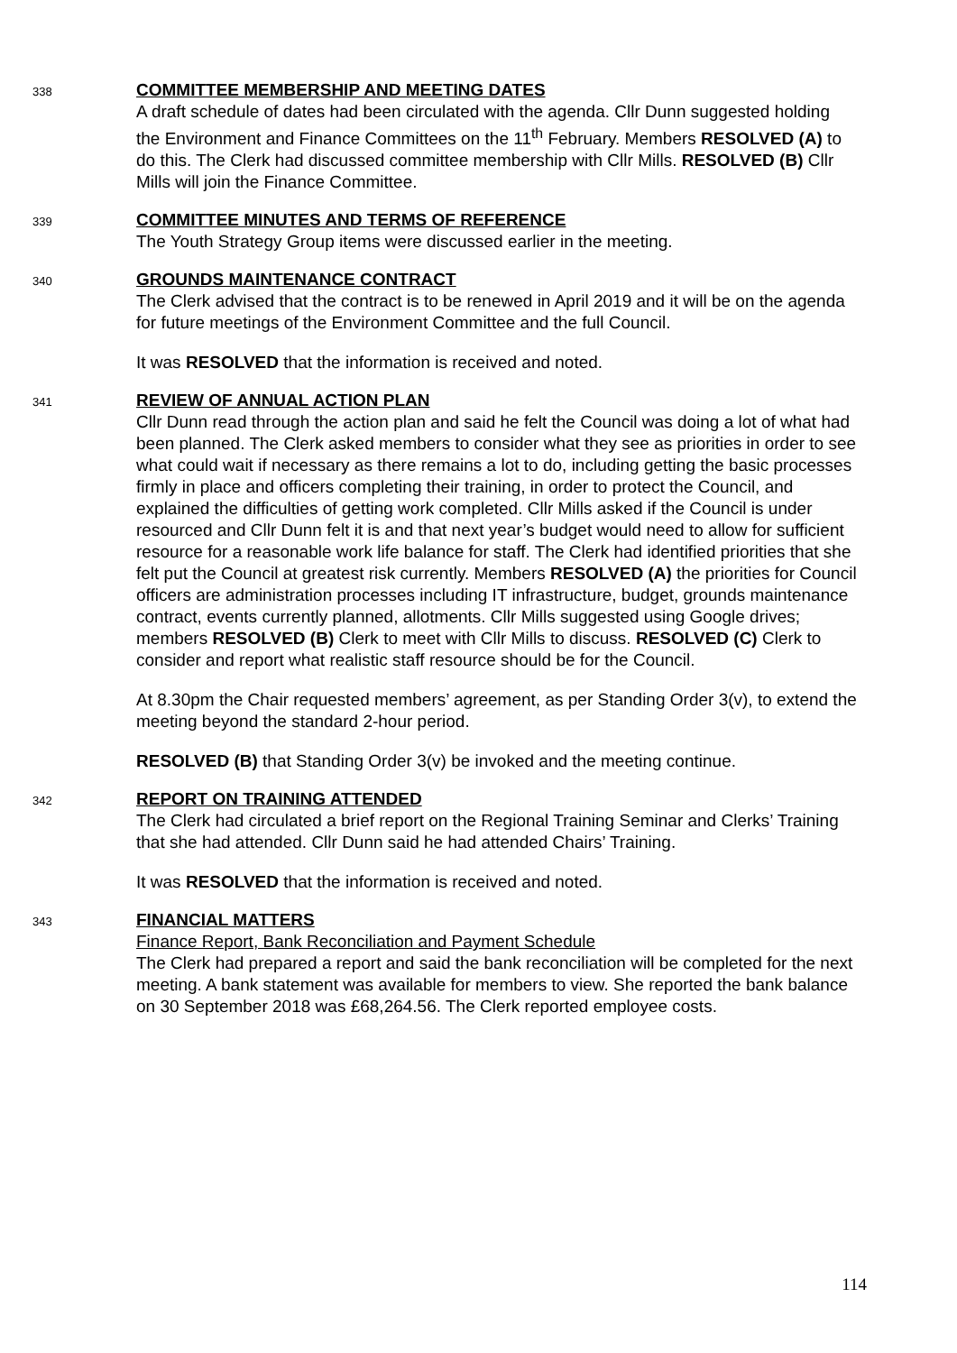338
COMMITTEE MEMBERSHIP AND MEETING DATES
A draft schedule of dates had been circulated with the agenda. Cllr Dunn suggested holding the Environment and Finance Committees on the 11<sup>th</sup> February. Members RESOLVED (A) to do this. The Clerk had discussed committee membership with Cllr Mills. RESOLVED (B) Cllr Mills will join the Finance Committee.
339
COMMITTEE MINUTES AND TERMS OF REFERENCE
The Youth Strategy Group items were discussed earlier in the meeting.
340
GROUNDS MAINTENANCE CONTRACT
The Clerk advised that the contract is to be renewed in April 2019 and it will be on the agenda for future meetings of the Environment Committee and the full Council.
It was RESOLVED that the information is received and noted.
341
REVIEW OF ANNUAL ACTION PLAN
Cllr Dunn read through the action plan and said he felt the Council was doing a lot of what had been planned. The Clerk asked members to consider what they see as priorities in order to see what could wait if necessary as there remains a lot to do, including getting the basic processes firmly in place and officers completing their training, in order to protect the Council, and explained the difficulties of getting work completed. Cllr Mills asked if the Council is under resourced and Cllr Dunn felt it is and that next year’s budget would need to allow for sufficient resource for a reasonable work life balance for staff. The Clerk had identified priorities that she felt put the Council at greatest risk currently. Members RESOLVED (A) the priorities for Council officers are administration processes including IT infrastructure, budget, grounds maintenance contract, events currently planned, allotments. Cllr Mills suggested using Google drives; members RESOLVED (B) Clerk to meet with Cllr Mills to discuss. RESOLVED (C) Clerk to consider and report what realistic staff resource should be for the Council.
At 8.30pm the Chair requested members’ agreement, as per Standing Order 3(v), to extend the meeting beyond the standard 2-hour period.
RESOLVED (B) that Standing Order 3(v) be invoked and the meeting continue.
342
REPORT ON TRAINING ATTENDED
The Clerk had circulated a brief report on the Regional Training Seminar and Clerks’ Training that she had attended. Cllr Dunn said he had attended Chairs’ Training.
It was RESOLVED that the information is received and noted.
343
FINANCIAL MATTERS
Finance Report, Bank Reconciliation and Payment Schedule
The Clerk had prepared a report and said the bank reconciliation will be completed for the next meeting. A bank statement was available for members to view. She reported the bank balance on 30 September 2018 was £68,264.56. The Clerk reported employee costs.
114